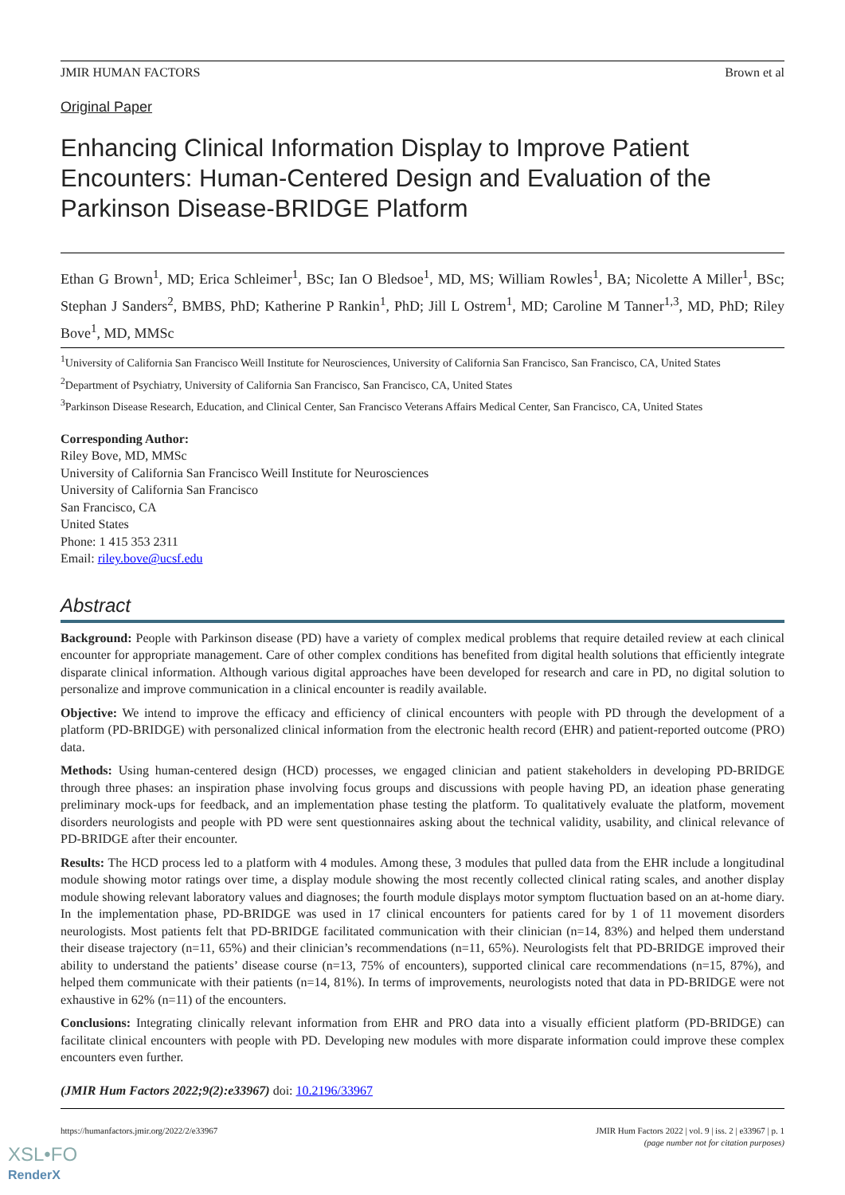JMIR HUMAN FACTORS Brown et al
Original Paper
Enhancing Clinical Information Display to Improve Patient Encounters: Human-Centered Design and Evaluation of the Parkinson Disease-BRIDGE Platform
Ethan G Brown<sup>1</sup>, MD; Erica Schleimer<sup>1</sup>, BSc; Ian O Bledsoe<sup>1</sup>, MD, MS; William Rowles<sup>1</sup>, BA; Nicolette A Miller<sup>1</sup>, BSc; Stephan J Sanders<sup>2</sup>, BMBS, PhD; Katherine P Rankin<sup>1</sup>, PhD; Jill L Ostrem<sup>1</sup>, MD; Caroline M Tanner<sup>1,3</sup>, MD, PhD; Riley Bove<sup>1</sup>, MD, MMSc
<sup>1</sup> University of California San Francisco Weill Institute for Neurosciences, University of California San Francisco, San Francisco, CA, United States
<sup>2</sup> Department of Psychiatry, University of California San Francisco, San Francisco, CA, United States
<sup>3</sup> Parkinson Disease Research, Education, and Clinical Center, San Francisco Veterans Affairs Medical Center, San Francisco, CA, United States
Corresponding Author:
Riley Bove, MD, MMSc
University of California San Francisco Weill Institute for Neurosciences
University of California San Francisco
San Francisco, CA
United States
Phone: 1 415 353 2311
Email: riley.bove@ucsf.edu
Abstract
Background: People with Parkinson disease (PD) have a variety of complex medical problems that require detailed review at each clinical encounter for appropriate management. Care of other complex conditions has benefited from digital health solutions that efficiently integrate disparate clinical information. Although various digital approaches have been developed for research and care in PD, no digital solution to personalize and improve communication in a clinical encounter is readily available.
Objective: We intend to improve the efficacy and efficiency of clinical encounters with people with PD through the development of a platform (PD-BRIDGE) with personalized clinical information from the electronic health record (EHR) and patient-reported outcome (PRO) data.
Methods: Using human-centered design (HCD) processes, we engaged clinician and patient stakeholders in developing PD-BRIDGE through three phases: an inspiration phase involving focus groups and discussions with people having PD, an ideation phase generating preliminary mock-ups for feedback, and an implementation phase testing the platform. To qualitatively evaluate the platform, movement disorders neurologists and people with PD were sent questionnaires asking about the technical validity, usability, and clinical relevance of PD-BRIDGE after their encounter.
Results: The HCD process led to a platform with 4 modules. Among these, 3 modules that pulled data from the EHR include a longitudinal module showing motor ratings over time, a display module showing the most recently collected clinical rating scales, and another display module showing relevant laboratory values and diagnoses; the fourth module displays motor symptom fluctuation based on an at-home diary. In the implementation phase, PD-BRIDGE was used in 17 clinical encounters for patients cared for by 1 of 11 movement disorders neurologists. Most patients felt that PD-BRIDGE facilitated communication with their clinician (n=14, 83%) and helped them understand their disease trajectory (n=11, 65%) and their clinician’s recommendations (n=11, 65%). Neurologists felt that PD-BRIDGE improved their ability to understand the patients’ disease course (n=13, 75% of encounters), supported clinical care recommendations (n=15, 87%), and helped them communicate with their patients (n=14, 81%). In terms of improvements, neurologists noted that data in PD-BRIDGE were not exhaustive in 62% (n=11) of the encounters.
Conclusions: Integrating clinically relevant information from EHR and PRO data into a visually efficient platform (PD-BRIDGE) can facilitate clinical encounters with people with PD. Developing new modules with more disparate information could improve these complex encounters even further.
(JMIR Hum Factors 2022;9(2):e33967) doi: 10.2196/33967
https://humanfactors.jmir.org/2022/2/e33967 JMIR Hum Factors 2022 | vol. 9 | iss. 2 | e33967 | p. 1
(page number not for citation purposes)
XSL•FO
RenderX